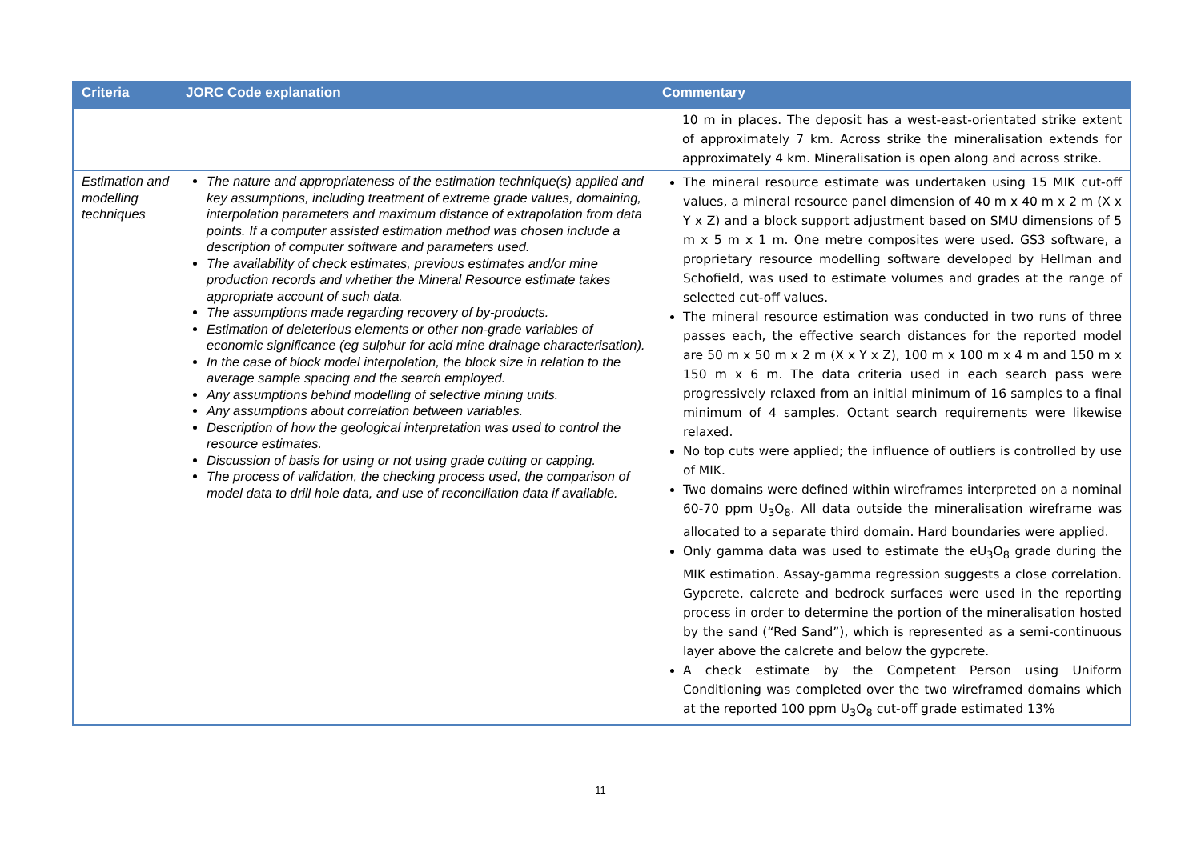| Criteria | JORC Code explanation | Commentary |
| --- | --- | --- |
| | | 10 m in places. The deposit has a west-east-orientated strike extent of approximately 7 km. Across strike the mineralisation extends for approximately 4 km. Mineralisation is open along and across strike. |
| Estimation and modelling techniques | The nature and appropriateness of the estimation technique(s) applied and key assumptions, including treatment of extreme grade values, domaining, interpolation parameters and maximum distance of extrapolation from data points. If a computer assisted estimation method was chosen include a description of computer software and parameters used. The availability of check estimates, previous estimates and/or mine production records and whether the Mineral Resource estimate takes appropriate account of such data. The assumptions made regarding recovery of by-products. Estimation of deleterious elements or other non-grade variables of economic significance (eg sulphur for acid mine drainage characterisation). In the case of block model interpolation, the block size in relation to the average sample spacing and the search employed. Any assumptions behind modelling of selective mining units. Any assumptions about correlation between variables. Description of how the geological interpretation was used to control the resource estimates. Discussion of basis for using or not using grade cutting or capping. The process of validation, the checking process used, the comparison of model data to drill hole data, and use of reconciliation data if available. | The mineral resource estimate was undertaken using 15 MIK cut-off values, a mineral resource panel dimension of 40 m x 40 m x 2 m (X x Y x Z) and a block support adjustment based on SMU dimensions of 5 m x 5 m x 1 m. One metre composites were used. GS3 software, a proprietary resource modelling software developed by Hellman and Schofield, was used to estimate volumes and grades at the range of selected cut-off values. The mineral resource estimation was conducted in two runs of three passes each, the effective search distances for the reported model are 50 m x 50 m x 2 m (X x Y x Z), 100 m x 100 m x 4 m and 150 m x 150 m x 6 m. The data criteria used in each search pass were progressively relaxed from an initial minimum of 16 samples to a final minimum of 4 samples. Octant search requirements were likewise relaxed. No top cuts were applied; the influence of outliers is controlled by use of MIK. Two domains were defined within wireframes interpreted on a nominal 60-70 ppm U<sub>3</sub>O<sub>8</sub>. All data outside the mineralisation wireframe was allocated to a separate third domain. Hard boundaries were applied. Only gamma data was used to estimate the eU<sub>3</sub>O<sub>8</sub> grade during the MIK estimation. Assay-gamma regression suggests a close correlation. Gypcrete, calcrete and bedrock surfaces were used in the reporting process in order to determine the portion of the mineralisation hosted by the sand (“Red Sand”), which is represented as a semi-continuous layer above the calcrete and below the gypcrete. A check estimate by the Competent Person using Uniform Conditioning was completed over the two wireframed domains which at the reported 100 ppm U<sub>3</sub>O<sub>8</sub> cut-off grade estimated 13% |
11